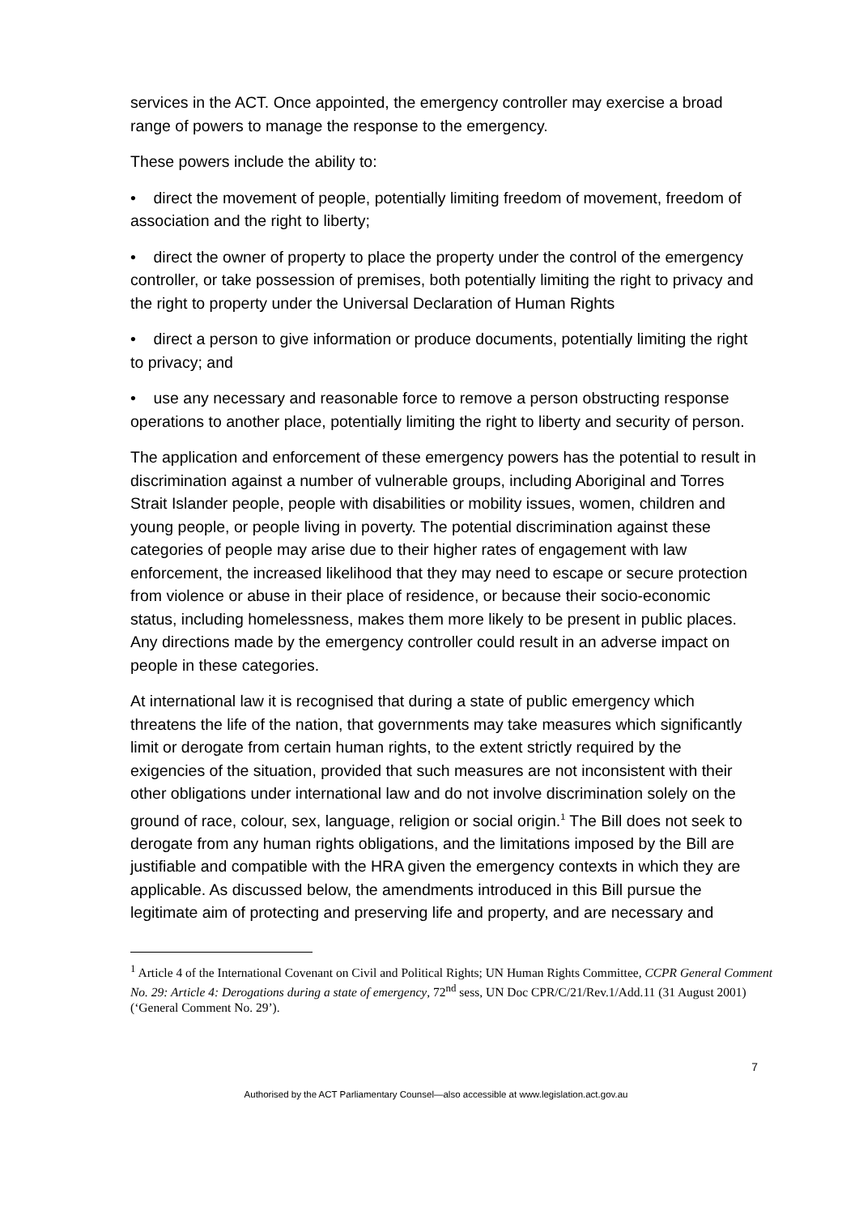services in the ACT. Once appointed, the emergency controller may exercise a broad range of powers to manage the response to the emergency.
These powers include the ability to:
• direct the movement of people, potentially limiting freedom of movement, freedom of association and the right to liberty;
• direct the owner of property to place the property under the control of the emergency controller, or take possession of premises, both potentially limiting the right to privacy and the right to property under the Universal Declaration of Human Rights
• direct a person to give information or produce documents, potentially limiting the right to privacy; and
• use any necessary and reasonable force to remove a person obstructing response operations to another place, potentially limiting the right to liberty and security of person.
The application and enforcement of these emergency powers has the potential to result in discrimination against a number of vulnerable groups, including Aboriginal and Torres Strait Islander people, people with disabilities or mobility issues, women, children and young people, or people living in poverty. The potential discrimination against these categories of people may arise due to their higher rates of engagement with law enforcement, the increased likelihood that they may need to escape or secure protection from violence or abuse in their place of residence, or because their socio-economic status, including homelessness, makes them more likely to be present in public places. Any directions made by the emergency controller could result in an adverse impact on people in these categories.
At international law it is recognised that during a state of public emergency which threatens the life of the nation, that governments may take measures which significantly limit or derogate from certain human rights, to the extent strictly required by the exigencies of the situation, provided that such measures are not inconsistent with their other obligations under international law and do not involve discrimination solely on the ground of race, colour, sex, language, religion or social origin.<sup>1</sup> The Bill does not seek to derogate from any human rights obligations, and the limitations imposed by the Bill are justifiable and compatible with the HRA given the emergency contexts in which they are applicable. As discussed below, the amendments introduced in this Bill pursue the legitimate aim of protecting and preserving life and property, and are necessary and
<sup>1</sup> Article 4 of the International Covenant on Civil and Political Rights; UN Human Rights Committee, CCPR General Comment No. 29: Article 4: Derogations during a state of emergency, 72<sup>nd</sup> sess, UN Doc CPR/C/21/Rev.1/Add.11 (31 August 2001) (‘General Comment No. 29’).
7
Authorised by the ACT Parliamentary Counsel—also accessible at www.legislation.act.gov.au